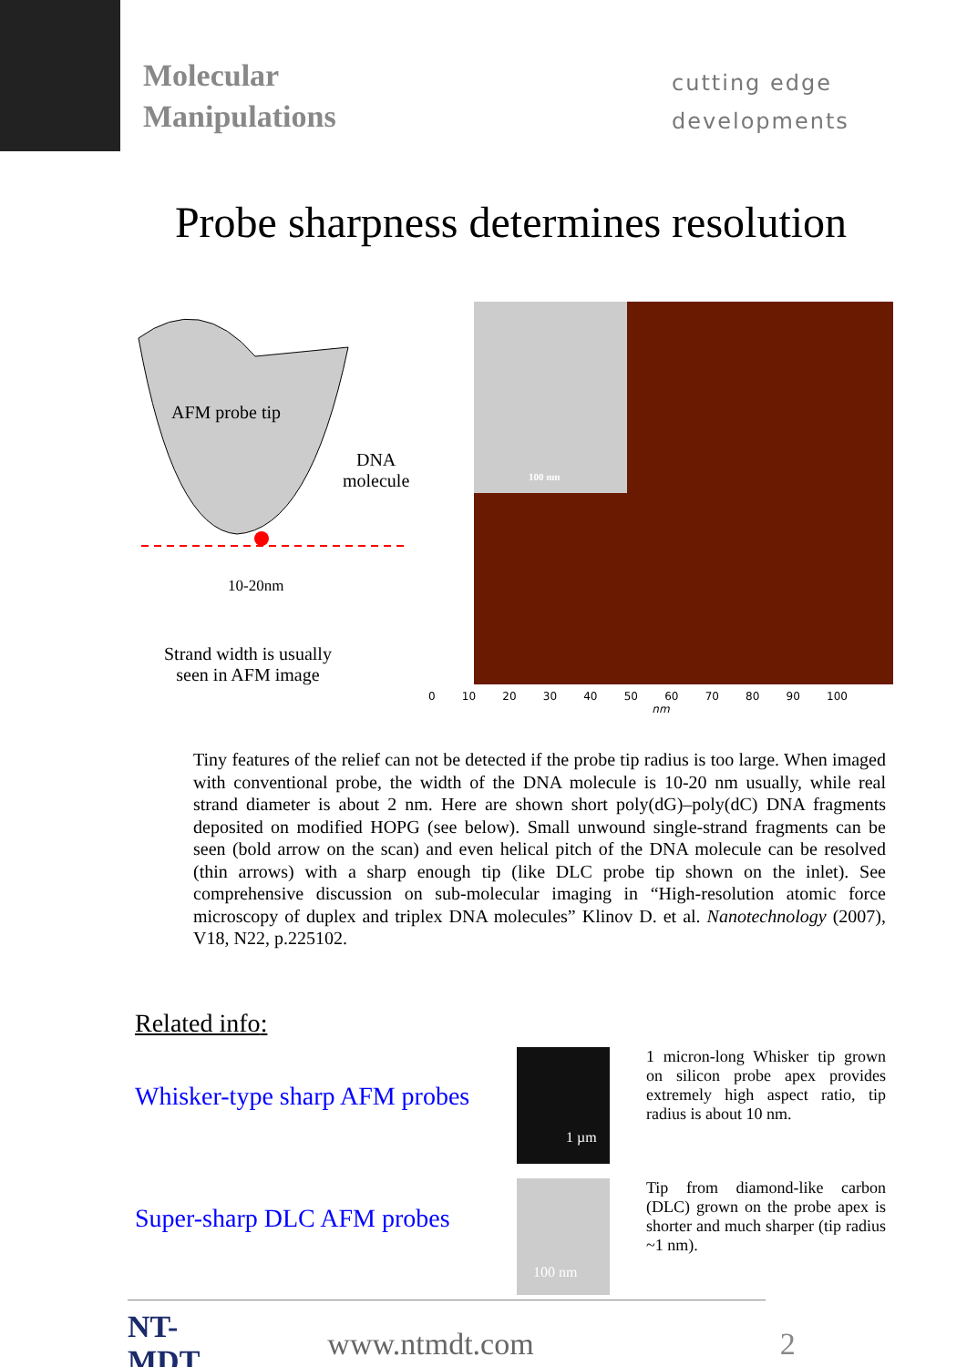Molecular
Manipulations
cutting edge
developments
Probe sharpness determines resolution
AFM probe tip
DNA
molecule
10-20nm
Strand width is usually
seen in AFM image
100 nm
0 10 20 30 40 50 60 70 80 90 100
nm
Tiny features of the relief can not be detected if the probe tip radius is too large. When imaged with conventional probe, the width of the DNA molecule is 10-20 nm usually, while real strand diameter is about 2 nm. Here are shown short poly(dG)–poly(dC) DNA fragments deposited on modified HOPG (see below). Small unwound single-strand fragments can be seen (bold arrow on the scan) and even helical pitch of the DNA molecule can be resolved (thin arrows) with a sharp enough tip (like DLC probe tip shown on the inlet). See comprehensive discussion on sub-molecular imaging in “High-resolution atomic force microscopy of duplex and triplex DNA molecules” Klinov D. et al. Nanotechnology (2007), V18, N22, p.225102.
Related info:
Whisker-type sharp AFM probes
1 µm
1 micron-long Whisker tip grown on silicon probe apex provides extremely high aspect ratio, tip radius is about 10 nm.
Super-sharp DLC AFM probes
100 nm
Tip from diamond-like carbon (DLC) grown on the probe apex is shorter and much sharper (tip radius ~1 nm).
NT-MDT www.ntmdt.com 2